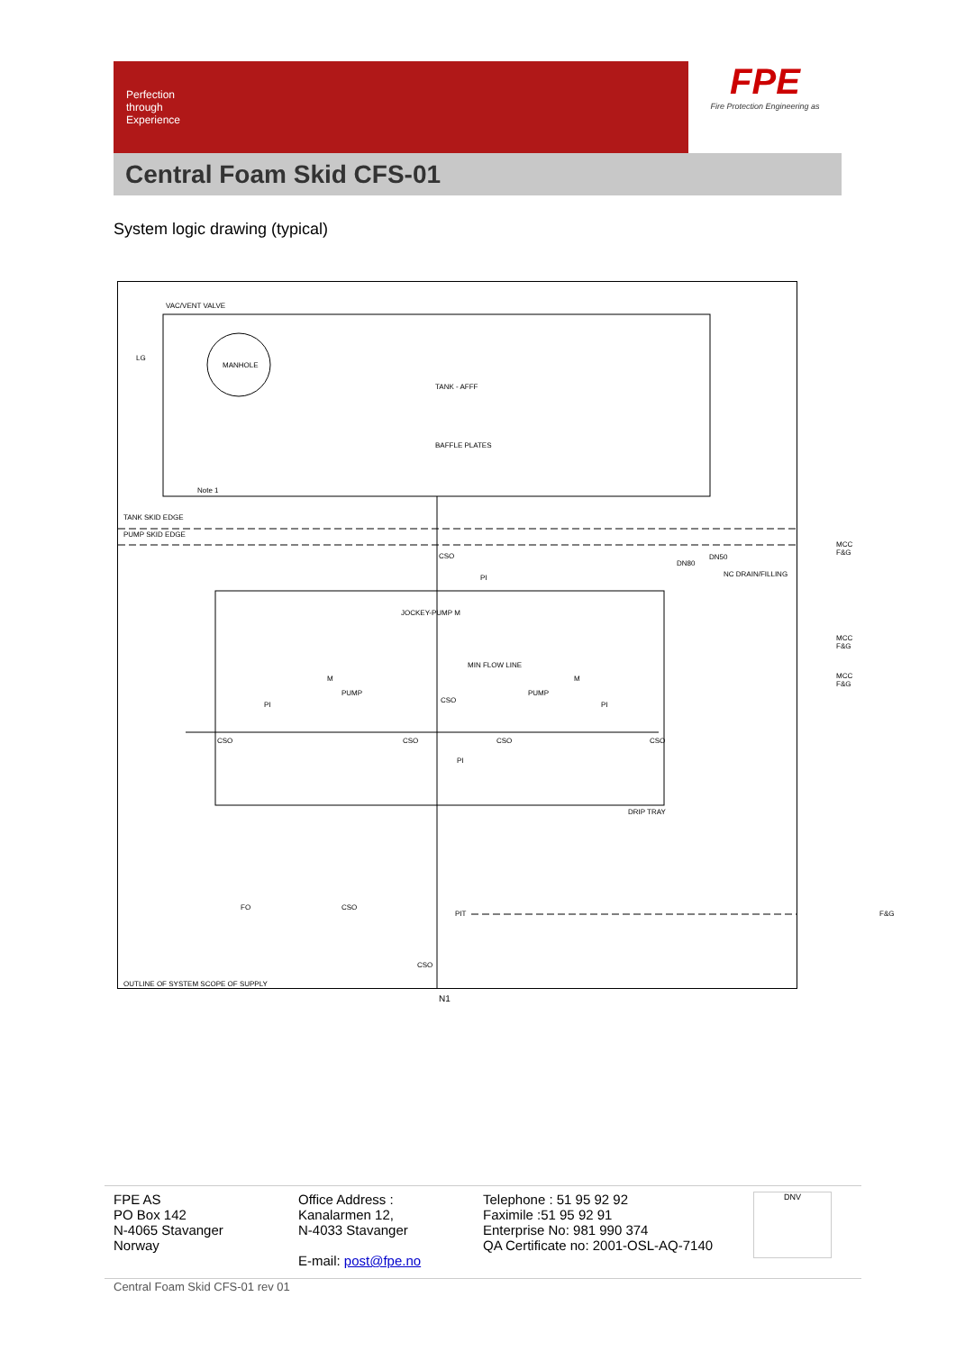Perfection through Experience
FPE
Fire Protection Engineering as
Central Foam Skid CFS-01
System logic drawing (typical)
VAC/VENT VALVE
LG
MANHOLE
TANK - AFFF
BAFFLE PLATES
Note 1
TANK SKID EDGE
PUMP SKID EDGE
CSO
PI
DN80
DN50
NC DRAIN/FILLING
MCC F&G
JOCKEY-PUMP M
MCC F&G
MIN FLOW LINE
MCC F&G
M M
PUMP PUMP
CSO
PI PI
CSO CSO CSO CSO
PI
DRIP TRAY
FO CSO
PIT F&G
CSO
OUTLINE OF SYSTEM SCOPE OF SUPPLY
N1
FPE AS
PO Box 142
N-4065 Stavanger
Norway
Office Address :
Kanalarmen 12,
N-4033 Stavanger
E-mail: post@fpe.no
Telephone : 51 95 92 92
Faximile :51 95 92 91
Enterprise No: 981 990 374
QA Certificate no: 2001-OSL-AQ-7140
DNV
Central Foam Skid CFS-01 rev 01